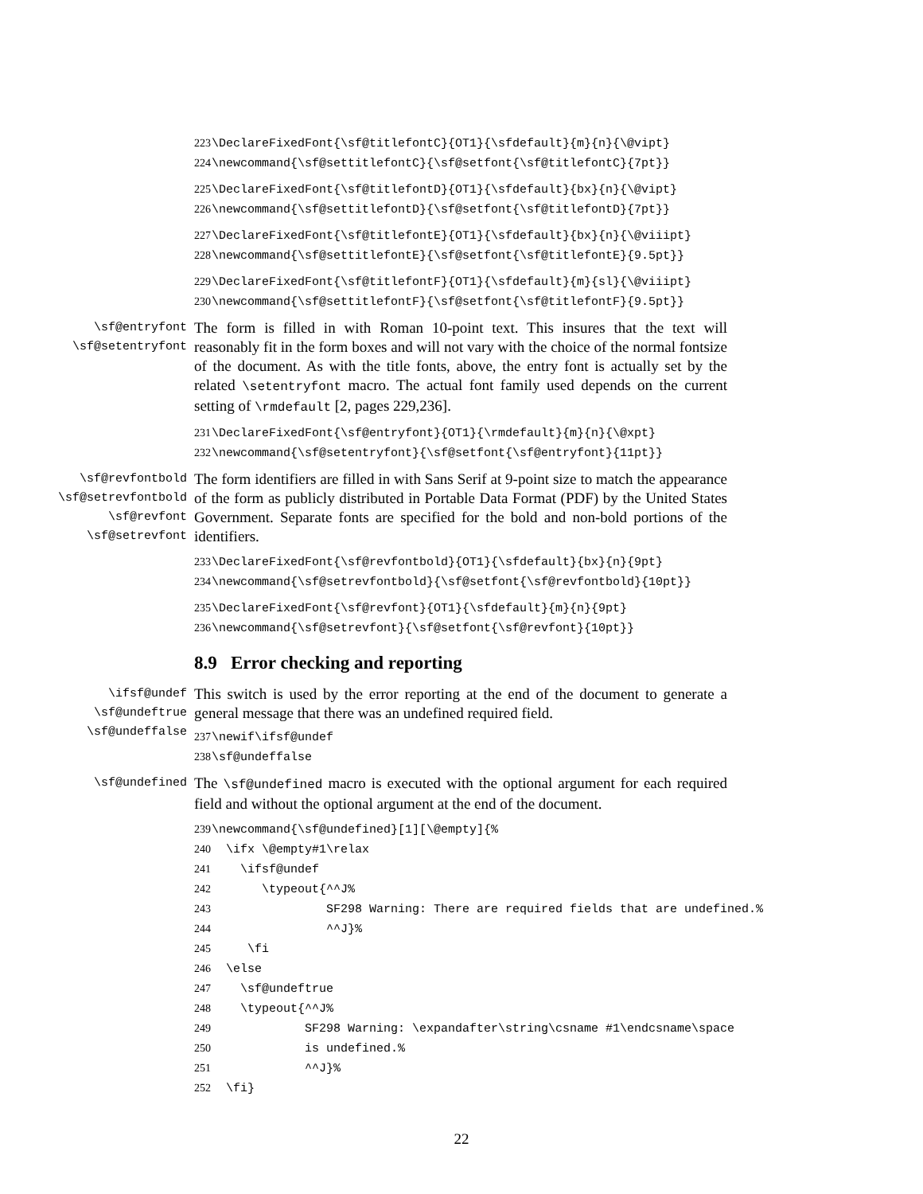223 \DeclareFixedFont{\sf@titlefontC}{OT1}{\sfdefault}{m}{n}{\@vipt} 224 \newcommand{\sf@settitlefontC}{\sf@setfont{\sf@titlefontC}{7pt}}
225 \DeclareFixedFont{\sf@titlefontD}{OT1}{\sfdefault}{bx}{n}{\@vipt} 226 \newcommand{\sf@settitlefontD}{\sf@setfont{\sf@titlefontD}{7pt}}
227 \DeclareFixedFont{\sf@titlefontE}{OT1}{\sfdefault}{bx}{n}{\@viiipt} 228 \newcommand{\sf@settitlefontE}{\sf@setfont{\sf@titlefontE}{9.5pt}}
229 \DeclareFixedFont{\sf@titlefontF}{OT1}{\sfdefault}{m}{sl}{\@viiipt} 230 \newcommand{\sf@settitlefontF}{\sf@setfont{\sf@titlefontF}{9.5pt}}
\sf@entryfont
\sf@setentryfont
The form is filled in with Roman 10-point text. This insures that the text will reasonably fit in the form boxes and will not vary with the choice of the normal fontsize of the document. As with the title fonts, above, the entry font is actually set by the related \setentryfont macro. The actual font family used depends on the current setting of \rmdefault [2, pages 229,236].
231 \DeclareFixedFont{\sf@entryfont}{OT1}{\rmdefault}{m}{n}{\@xpt} 232 \newcommand{\sf@setentryfont}{\sf@setfont{\sf@entryfont}{11pt}}
\sf@revfontbold
\sf@setrevfontbold
\sf@revfont
\sf@setrevfont
The form identifiers are filled in with Sans Serif at 9-point size to match the appearance of the form as publicly distributed in Portable Data Format (PDF) by the United States Government. Separate fonts are specified for the bold and non-bold portions of the identifiers.
233 \DeclareFixedFont{\sf@revfontbold}{OT1}{\sfdefault}{bx}{n}{9pt} 234 \newcommand{\sf@setrevfontbold}{\sf@setfont{\sf@revfontbold}{10pt}}
235 \DeclareFixedFont{\sf@revfont}{OT1}{\sfdefault}{m}{n}{9pt} 236 \newcommand{\sf@setrevfont}{\sf@setfont{\sf@revfont}{10pt}}
8.9 Error checking and reporting
\ifsf@undef
\sf@undeftrue
\sf@undeffalse
This switch is used by the error reporting at the end of the document to generate a general message that there was an undefined required field.
237 \newif\ifsf@undef 238 \sf@undeffalse
\sf@undefined
The \sf@undefined macro is executed with the optional argument for each required field and without the optional argument at the end of the document.
239 \newcommand{\sf@undefined}[1][\@empty]{% 240 \ifx \@empty#1\relax 241 \ifsf@undef 242 \typeout{^^J% 243 SF298 Warning: There are required fields that are undefined.% 244 ^^J}% 245 \fi 246 \else 247 \sf@undeftrue 248 \typeout{^^J% 249 SF298 Warning: \expandafter\string\csname #1\endcsname\space 250 is undefined.% 251 ^^J}% 252 \fi}
22